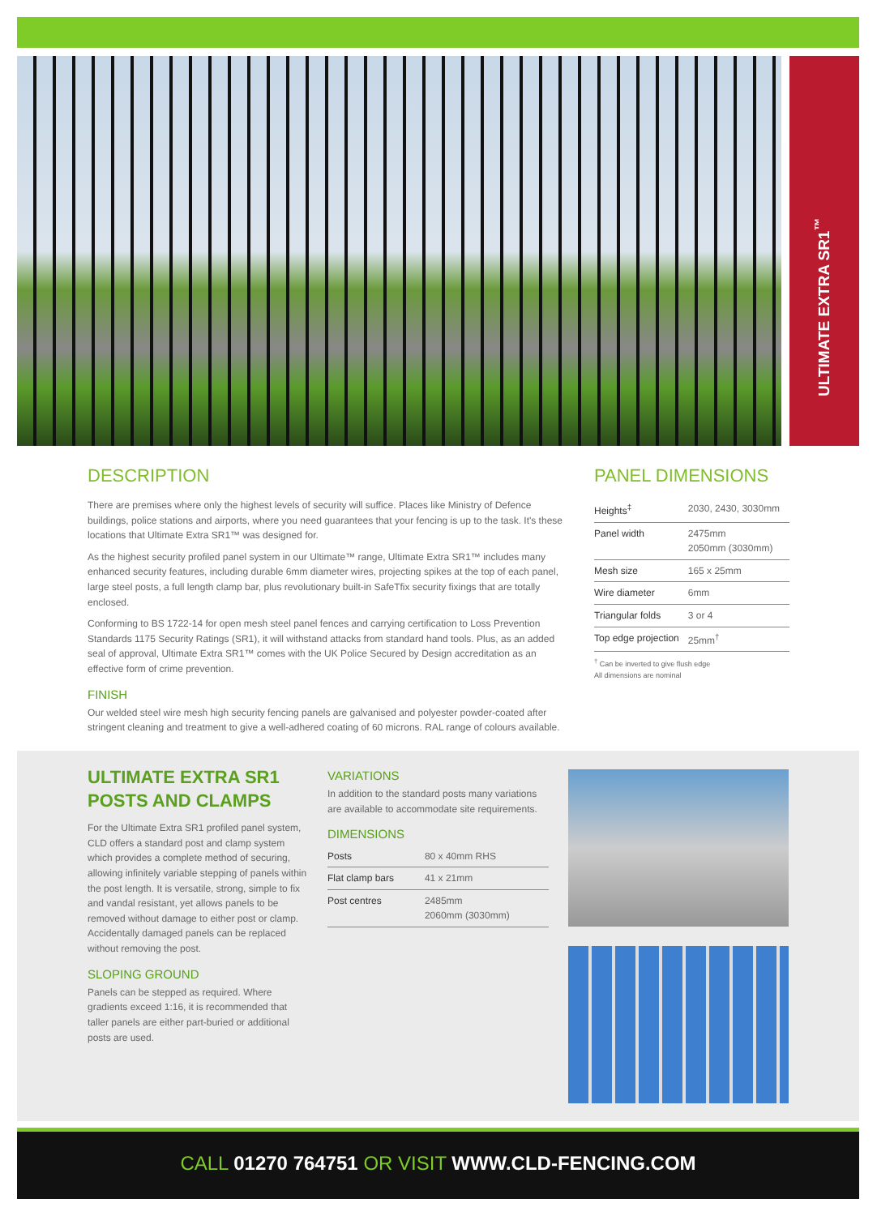ULTIMATE EXTRA SR1<sup>™</sup>
DESCRIPTION
There are premises where only the highest levels of security will suffice. Places like Ministry of Defence buildings, police stations and airports, where you need guarantees that your fencing is up to the task. It's these locations that Ultimate Extra SR1™ was designed for.
As the highest security profiled panel system in our Ultimate™ range, Ultimate Extra SR1™ includes many enhanced security features, including durable 6mm diameter wires, projecting spikes at the top of each panel, large steel posts, a full length clamp bar, plus revolutionary built-in SafeTfix security fixings that are totally enclosed.
Conforming to BS 1722-14 for open mesh steel panel fences and carrying certification to Loss Prevention Standards 1175 Security Ratings (SR1), it will withstand attacks from standard hand tools. Plus, as an added seal of approval, Ultimate Extra SR1™ comes with the UK Police Secured by Design accreditation as an effective form of crime prevention.
FINISH
Our welded steel wire mesh high security fencing panels are galvanised and polyester powder-coated after stringent cleaning and treatment to give a well-adhered coating of 60 microns. RAL range of colours available.
PANEL DIMENSIONS
| Heights<sup>‡</sup> | 2030, 2430, 3030mm |
| Panel width | 2475mm 2050mm (3030mm) |
| Mesh size | 165 x 25mm |
| Wire diameter | 6mm |
| Triangular folds | 3 or 4 |
| Top edge projection | 25mm<sup>†</sup> |
<sup>†</sup> Can be inverted to give flush edge
All dimensions are nominal
ULTIMATE EXTRA SR1
POSTS AND CLAMPS
For the Ultimate Extra SR1 profiled panel system, CLD offers a standard post and clamp system which provides a complete method of securing, allowing infinitely variable stepping of panels within the post length. It is versatile, strong, simple to fix and vandal resistant, yet allows panels to be removed without damage to either post or clamp. Accidentally damaged panels can be replaced without removing the post.
SLOPING GROUND
Panels can be stepped as required. Where gradients exceed 1:16, it is recommended that taller panels are either part-buried or additional posts are used.
VARIATIONS
In addition to the standard posts many variations are available to accommodate site requirements.
DIMENSIONS
| Posts | 80 x 40mm RHS |
| Flat clamp bars | 41 x 21mm |
| Post centres | 2485mm 2060mm (3030mm) |
CALL 01270 764751 OR VISIT WWW.CLD-FENCING.COM